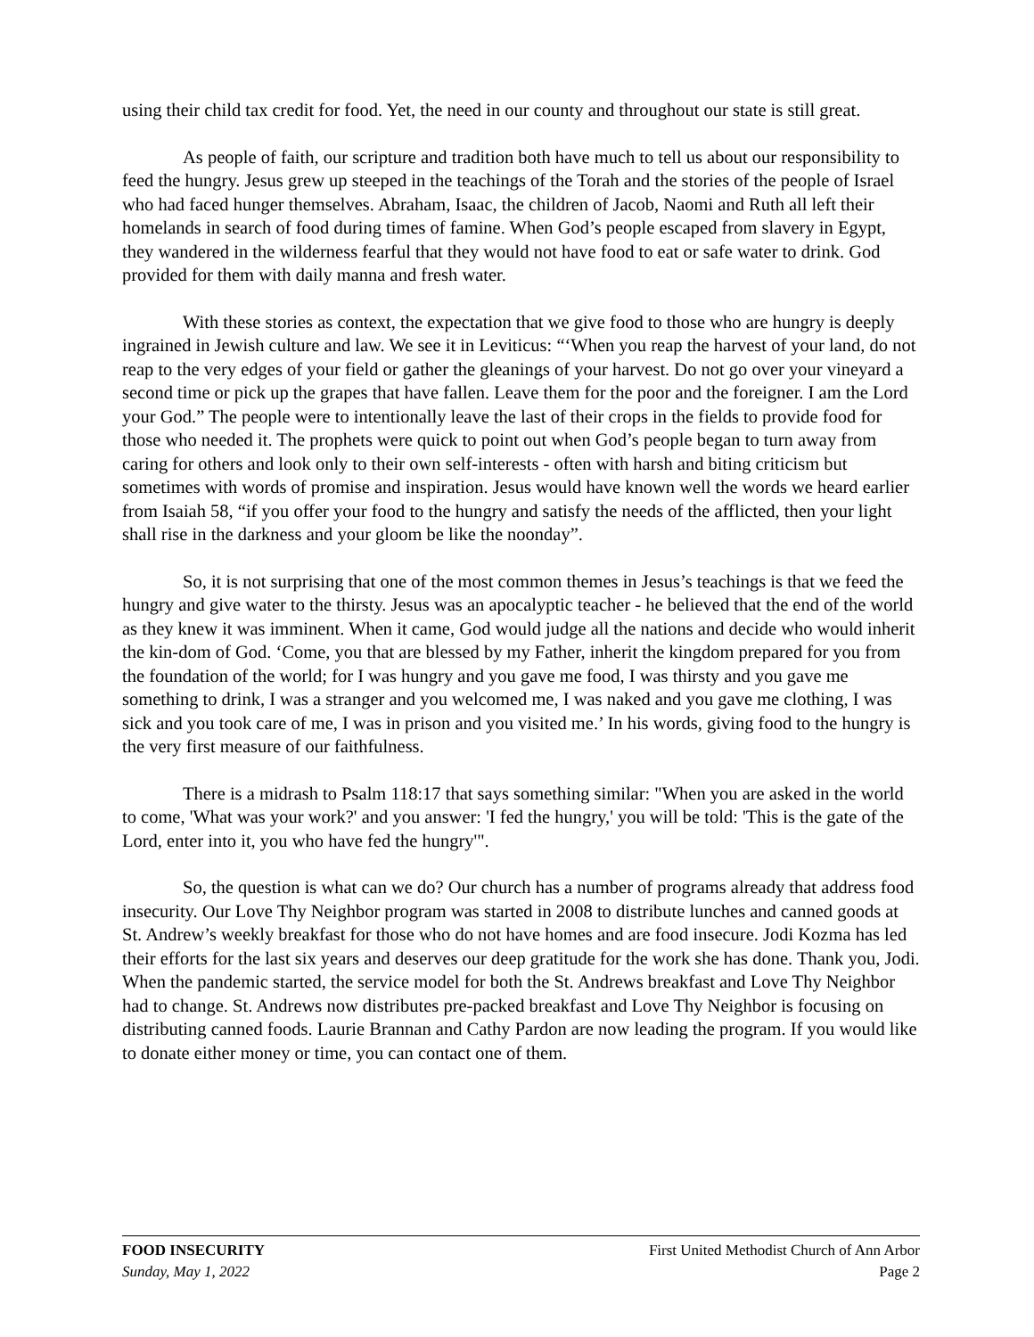using their child tax credit for food. Yet, the need in our county and throughout our state is still great.
As people of faith, our scripture and tradition both have much to tell us about our responsibility to feed the hungry. Jesus grew up steeped in the teachings of the Torah and the stories of the people of Israel who had faced hunger themselves. Abraham, Isaac, the children of Jacob, Naomi and Ruth all left their homelands in search of food during times of famine. When God’s people escaped from slavery in Egypt, they wandered in the wilderness fearful that they would not have food to eat or safe water to drink. God provided for them with daily manna and fresh water.
With these stories as context, the expectation that we give food to those who are hungry is deeply ingrained in Jewish culture and law. We see it in Leviticus: “‘When you reap the harvest of your land, do not reap to the very edges of your field or gather the gleanings of your harvest. Do not go over your vineyard a second time or pick up the grapes that have fallen. Leave them for the poor and the foreigner. I am the Lord your God.” The people were to intentionally leave the last of their crops in the fields to provide food for those who needed it. The prophets were quick to point out when God’s people began to turn away from caring for others and look only to their own self-interests - often with harsh and biting criticism but sometimes with words of promise and inspiration. Jesus would have known well the words we heard earlier from Isaiah 58, “if you offer your food to the hungry and satisfy the needs of the afflicted, then your light shall rise in the darkness and your gloom be like the noonday”.
So, it is not surprising that one of the most common themes in Jesus’s teachings is that we feed the hungry and give water to the thirsty. Jesus was an apocalyptic teacher - he believed that the end of the world as they knew it was imminent. When it came, God would judge all the nations and decide who would inherit the kin-dom of God. ‘Come, you that are blessed by my Father, inherit the kingdom prepared for you from the foundation of the world; for I was hungry and you gave me food, I was thirsty and you gave me something to drink, I was a stranger and you welcomed me, I was naked and you gave me clothing, I was sick and you took care of me, I was in prison and you visited me.’ In his words, giving food to the hungry is the very first measure of our faithfulness.
There is a midrash to Psalm 118:17 that says something similar: "When you are asked in the world to come, 'What was your work?' and you answer: 'I fed the hungry,' you will be told: 'This is the gate of the Lord, enter into it, you who have fed the hungry'".
So, the question is what can we do? Our church has a number of programs already that address food insecurity. Our Love Thy Neighbor program was started in 2008 to distribute lunches and canned goods at St. Andrew’s weekly breakfast for those who do not have homes and are food insecure. Jodi Kozma has led their efforts for the last six years and deserves our deep gratitude for the work she has done. Thank you, Jodi. When the pandemic started, the service model for both the St. Andrews breakfast and Love Thy Neighbor had to change. St. Andrews now distributes pre-packed breakfast and Love Thy Neighbor is focusing on distributing canned foods. Laurie Brannan and Cathy Pardon are now leading the program. If you would like to donate either money or time, you can contact one of them.
FOOD INSECURITY First United Methodist Church of Ann Arbor
Sunday, May 1, 2022 Page 2